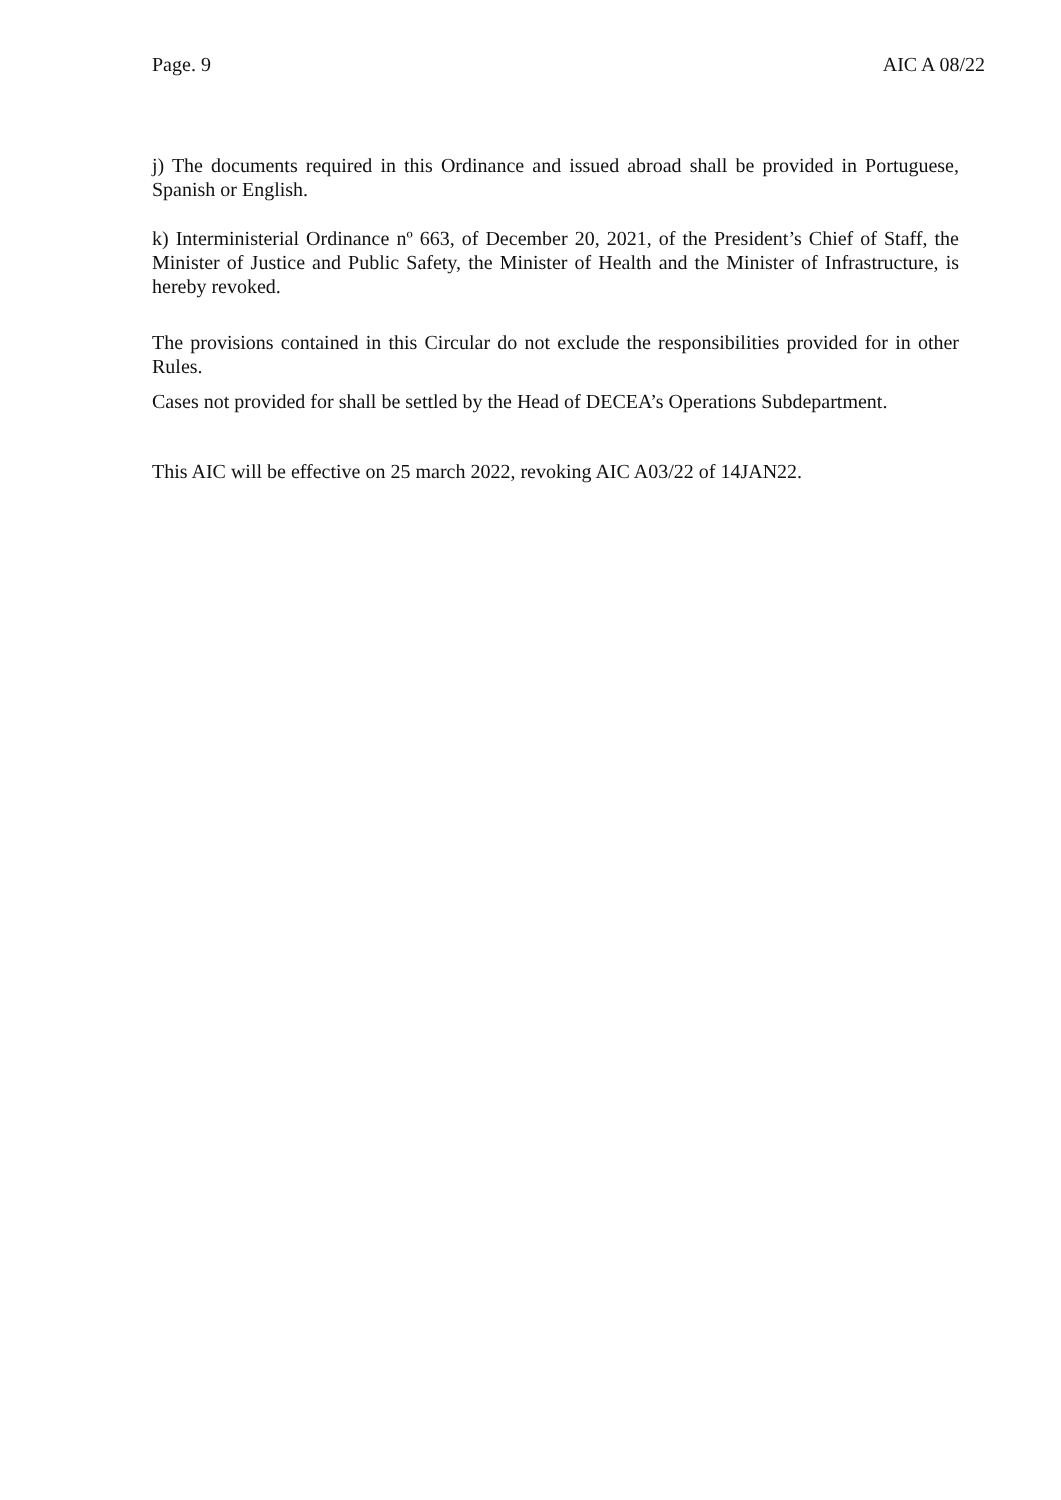Page. 9 AIC A 08/22
j) The documents required in this Ordinance and issued abroad shall be provided in Portuguese, Spanish or English.
k) Interministerial Ordinance nº 663, of December 20, 2021, of the President’s Chief of Staff, the Minister of Justice and Public Safety, the Minister of Health and the Minister of Infrastructure, is hereby revoked.
The provisions contained in this Circular do not exclude the responsibilities provided for in other Rules.
Cases not provided for shall be settled by the Head of DECEA’s Operations Subdepartment.
This AIC will be effective on 25 march 2022, revoking AIC A03/22 of 14JAN22.